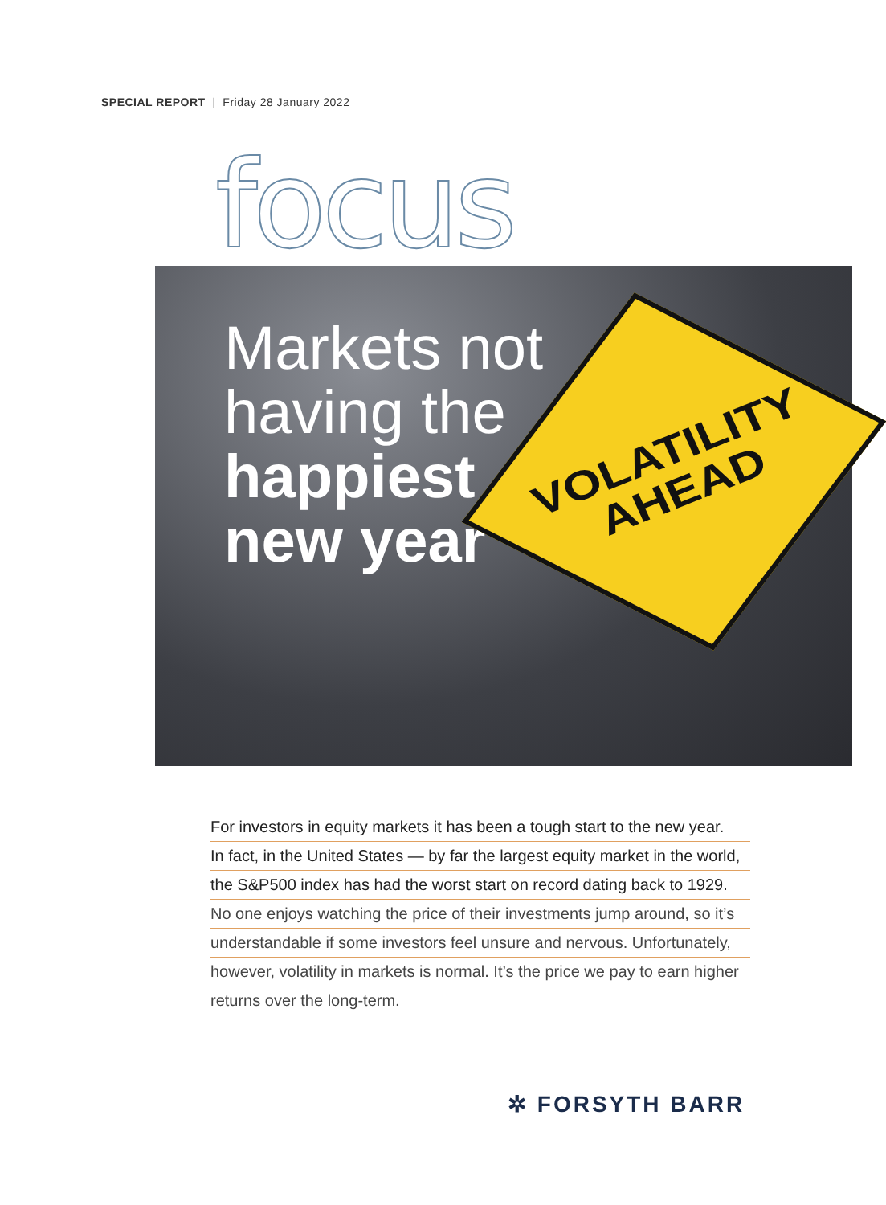SPECIAL REPORT | Friday 28 January 2022
focus
Markets not
having the
happiest
new year
VOLATILITY
AHEAD
For investors in equity markets it has been a tough start to the new year.
In fact, in the United States — by far the largest equity market in the world,
the S&P500 index has had the worst start on record dating back to 1929.
No one enjoys watching the price of their investments jump around, so it’s
understandable if some investors feel unsure and nervous. Unfortunately,
however, volatility in markets is normal. It’s the price we pay to earn higher
returns over the long-term.
✲ FORSYTH BARR